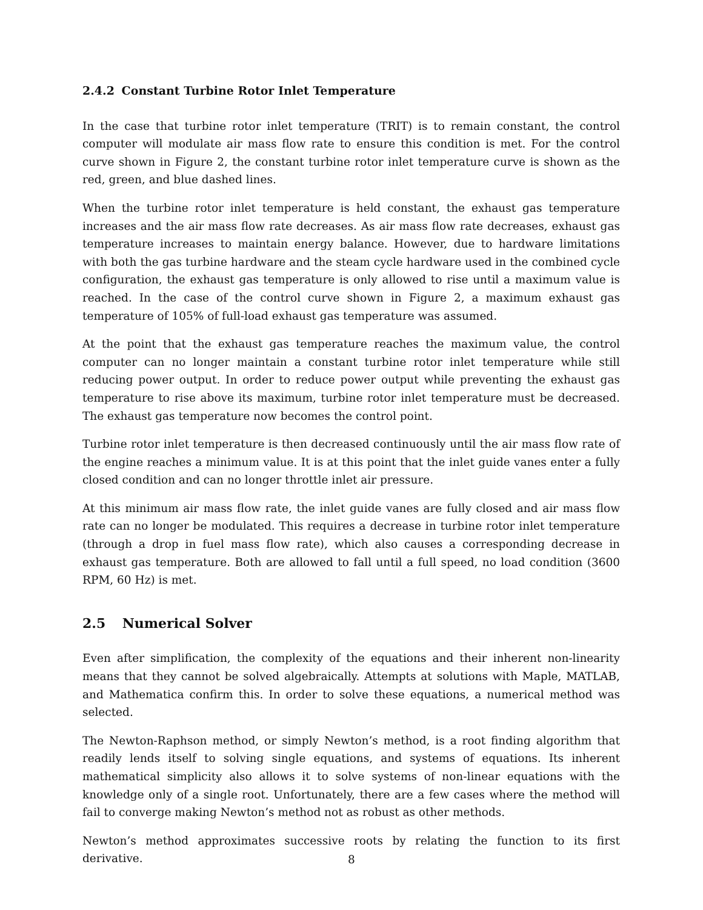2.4.2 Constant Turbine Rotor Inlet Temperature
In the case that turbine rotor inlet temperature (TRIT) is to remain constant, the control computer will modulate air mass flow rate to ensure this condition is met. For the control curve shown in Figure 2, the constant turbine rotor inlet temperature curve is shown as the red, green, and blue dashed lines.
When the turbine rotor inlet temperature is held constant, the exhaust gas temperature increases and the air mass flow rate decreases. As air mass flow rate decreases, exhaust gas temperature increases to maintain energy balance. However, due to hardware limitations with both the gas turbine hardware and the steam cycle hardware used in the combined cycle configuration, the exhaust gas temperature is only allowed to rise until a maximum value is reached. In the case of the control curve shown in Figure 2, a maximum exhaust gas temperature of 105% of full-load exhaust gas temperature was assumed.
At the point that the exhaust gas temperature reaches the maximum value, the control computer can no longer maintain a constant turbine rotor inlet temperature while still reducing power output. In order to reduce power output while preventing the exhaust gas temperature to rise above its maximum, turbine rotor inlet temperature must be decreased. The exhaust gas temperature now becomes the control point.
Turbine rotor inlet temperature is then decreased continuously until the air mass flow rate of the engine reaches a minimum value. It is at this point that the inlet guide vanes enter a fully closed condition and can no longer throttle inlet air pressure.
At this minimum air mass flow rate, the inlet guide vanes are fully closed and air mass flow rate can no longer be modulated. This requires a decrease in turbine rotor inlet temperature (through a drop in fuel mass flow rate), which also causes a corresponding decrease in exhaust gas temperature. Both are allowed to fall until a full speed, no load condition (3600 RPM, 60 Hz) is met.
2.5 Numerical Solver
Even after simplification, the complexity of the equations and their inherent non-linearity means that they cannot be solved algebraically. Attempts at solutions with Maple, MATLAB, and Mathematica confirm this. In order to solve these equations, a numerical method was selected.
The Newton-Raphson method, or simply Newton’s method, is a root finding algorithm that readily lends itself to solving single equations, and systems of equations. Its inherent mathematical simplicity also allows it to solve systems of non-linear equations with the knowledge only of a single root. Unfortunately, there are a few cases where the method will fail to converge making Newton’s method not as robust as other methods.
Newton’s method approximates successive roots by relating the function to its first derivative.
8